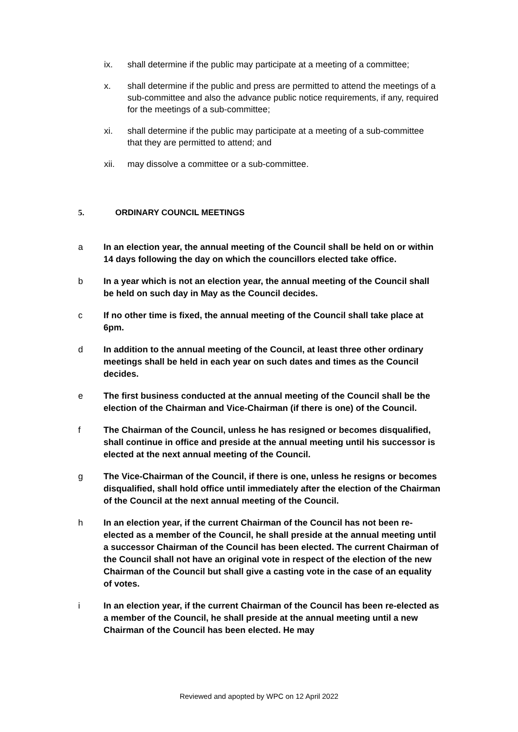ix. shall determine if the public may participate at a meeting of a committee;
x. shall determine if the public and press are permitted to attend the meetings of a sub-committee and also the advance public notice requirements, if any, required for the meetings of a sub-committee;
xi. shall determine if the public may participate at a meeting of a sub-committee that they are permitted to attend; and
xii. may dissolve a committee or a sub-committee.
5. ORDINARY COUNCIL MEETINGS
a In an election year, the annual meeting of the Council shall be held on or within 14 days following the day on which the councillors elected take office.
b In a year which is not an election year, the annual meeting of the Council shall be held on such day in May as the Council decides.
c If no other time is fixed, the annual meeting of the Council shall take place at 6pm.
d In addition to the annual meeting of the Council, at least three other ordinary meetings shall be held in each year on such dates and times as the Council decides.
e The first business conducted at the annual meeting of the Council shall be the election of the Chairman and Vice-Chairman (if there is one) of the Council.
f The Chairman of the Council, unless he has resigned or becomes disqualified, shall continue in office and preside at the annual meeting until his successor is elected at the next annual meeting of the Council.
g The Vice-Chairman of the Council, if there is one, unless he resigns or becomes disqualified, shall hold office until immediately after the election of the Chairman of the Council at the next annual meeting of the Council.
h In an election year, if the current Chairman of the Council has not been re-elected as a member of the Council, he shall preside at the annual meeting until a successor Chairman of the Council has been elected. The current Chairman of the Council shall not have an original vote in respect of the election of the new Chairman of the Council but shall give a casting vote in the case of an equality of votes.
i In an election year, if the current Chairman of the Council has been re-elected as a member of the Council, he shall preside at the annual meeting until a new Chairman of the Council has been elected. He may
Reviewed and apopted by WPC on 12 April 2022